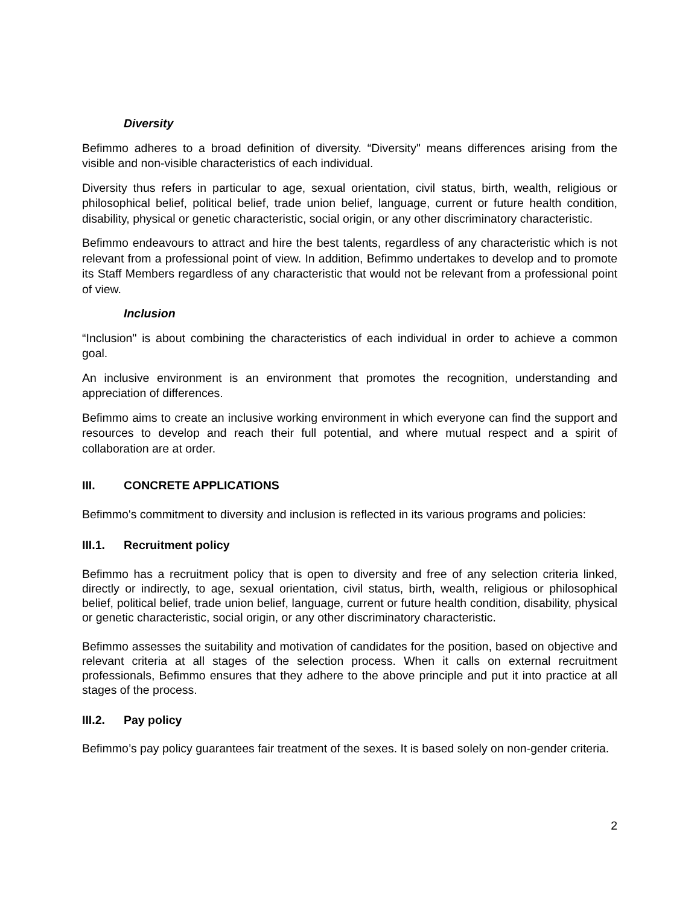Diversity
Befimmo adheres to a broad definition of diversity. “Diversity" means differences arising from the visible and non-visible characteristics of each individual.
Diversity thus refers in particular to age, sexual orientation, civil status, birth, wealth, religious or philosophical belief, political belief, trade union belief, language, current or future health condition, disability, physical or genetic characteristic, social origin, or any other discriminatory characteristic.
Befimmo endeavours to attract and hire the best talents, regardless of any characteristic which is not relevant from a professional point of view. In addition, Befimmo undertakes to develop and to promote its Staff Members regardless of any characteristic that would not be relevant from a professional point of view.
Inclusion
“Inclusion" is about combining the characteristics of each individual in order to achieve a common goal.
An inclusive environment is an environment that promotes the recognition, understanding and appreciation of differences.
Befimmo aims to create an inclusive working environment in which everyone can find the support and resources to develop and reach their full potential, and where mutual respect and a spirit of collaboration are at order.
III. CONCRETE APPLICATIONS
Befimmo's commitment to diversity and inclusion is reflected in its various programs and policies:
III.1. Recruitment policy
Befimmo has a recruitment policy that is open to diversity and free of any selection criteria linked, directly or indirectly, to age, sexual orientation, civil status, birth, wealth, religious or philosophical belief, political belief, trade union belief, language, current or future health condition, disability, physical or genetic characteristic, social origin, or any other discriminatory characteristic.
Befimmo assesses the suitability and motivation of candidates for the position, based on objective and relevant criteria at all stages of the selection process. When it calls on external recruitment professionals, Befimmo ensures that they adhere to the above principle and put it into practice at all stages of the process.
III.2. Pay policy
Befimmo’s pay policy guarantees fair treatment of the sexes. It is based solely on non-gender criteria.
2